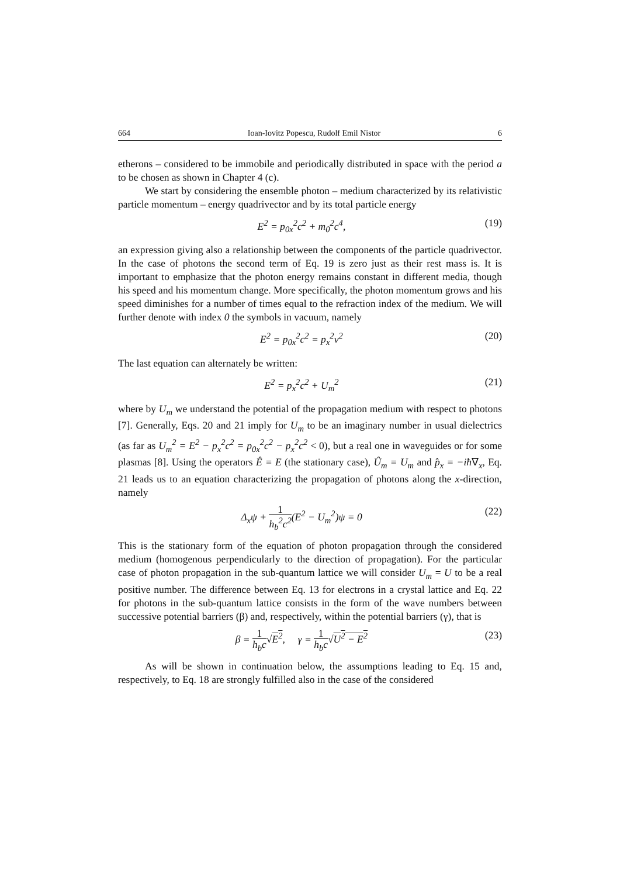664 Ioan-Iovitz Popescu, Rudolf Emil Nistor 6
etherons – considered to be immobile and periodically distributed in space with the period a to be chosen as shown in Chapter 4 (c).
We start by considering the ensemble photon – medium characterized by its relativistic particle momentum – energy quadrivector and by its total particle energy
E<sup>2</sup> = p<sub>0x</sub><sup>2</sup>c<sup>2</sup> + m<sub>0</sub><sup>2</sup>c<sup>4</sup>, (19)
an expression giving also a relationship between the components of the particle quadrivector. In the case of photons the second term of Eq. 19 is zero just as their rest mass is. It is important to emphasize that the photon energy remains constant in different media, though his speed and his momentum change. More specifically, the photon momentum grows and his speed diminishes for a number of times equal to the refraction index of the medium. We will further denote with index 0 the symbols in vacuum, namely
E<sup>2</sup> = p<sub>0x</sub><sup>2</sup>c<sup>2</sup> = p<sub>x</sub><sup>2</sup>v<sup>2</sup> (20)
The last equation can alternately be written:
E<sup>2</sup> = p<sub>x</sub><sup>2</sup>c<sup>2</sup> + U<sub>m</sub><sup>2</sup> (21)
where by U<sub>m</sub> we understand the potential of the propagation medium with respect to photons [7]. Generally, Eqs. 20 and 21 imply for U<sub>m</sub> to be an imaginary number in usual dielectrics (as far as U<sub>m</sub><sup>2</sup> = E<sup>2</sup> − p<sub>x</sub><sup>2</sup>c<sup>2</sup> = p<sub>0x</sub><sup>2</sup>c<sup>2</sup> − p<sub>x</sub><sup>2</sup>c<sup>2</sup> < 0), but a real one in waveguides or for some plasmas [8]. Using the operators Ê = E (the stationary case), Û<sub>m</sub> = U<sub>m</sub> and p̂<sub>x</sub> = −iħ∇<sub>x</sub>, Eq. 21 leads us to an equation characterizing the propagation of photons along the x-direction, namely
Δ<sub>x</sub>ψ + 1 h<sub>b</sub><sup>2</sup>c<sup>2</sup>(E<sup>2</sup> − U<sub>m</sub><sup>2</sup>)ψ = 0 (22)
This is the stationary form of the equation of photon propagation through the considered medium (homogenous perpendicularly to the direction of propagation). For the particular case of photon propagation in the sub-quantum lattice we will consider U<sub>m</sub> = U to be a real positive number. The difference between Eq. 13 for electrons in a crystal lattice and Eq. 22 for photons in the sub-quantum lattice consists in the form of the wave numbers between successive potential barriers (β) and, respectively, within the potential barriers (γ), that is
β = 1 h<sub>b</sub>c√E<sup>2</sup>, γ = 1 h<sub>b</sub>c√U<sup>2</sup> − E<sup>2</sup> (23)
As will be shown in continuation below, the assumptions leading to Eq. 15 and, respectively, to Eq. 18 are strongly fulfilled also in the case of the considered